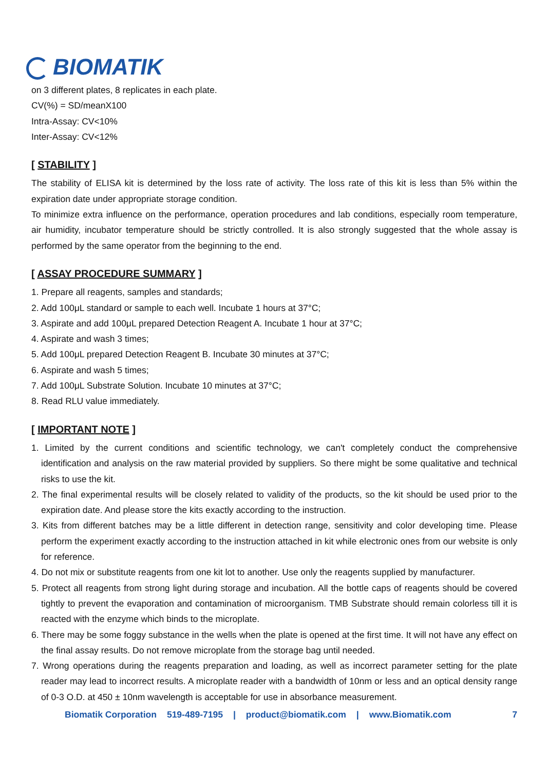BIOMATIK
on 3 different plates, 8 replicates in each plate.
CV(%) = SD/meanX100
Intra-Assay: CV<10%
Inter-Assay: CV<12%
[ STABILITY ]
The stability of ELISA kit is determined by the loss rate of activity. The loss rate of this kit is less than 5% within the expiration date under appropriate storage condition.
To minimize extra influence on the performance, operation procedures and lab conditions, especially room temperature, air humidity, incubator temperature should be strictly controlled. It is also strongly suggested that the whole assay is performed by the same operator from the beginning to the end.
[ ASSAY PROCEDURE SUMMARY ]
1. Prepare all reagents, samples and standards;
2. Add 100μL standard or sample to each well. Incubate 1 hours at 37°C;
3. Aspirate and add 100μL prepared Detection Reagent A. Incubate 1 hour at 37°C;
4. Aspirate and wash 3 times;
5. Add 100μL prepared Detection Reagent B. Incubate 30 minutes at 37°C;
6. Aspirate and wash 5 times;
7. Add 100μL Substrate Solution. Incubate 10 minutes at 37°C;
8. Read RLU value immediately.
[ IMPORTANT NOTE ]
1. Limited by the current conditions and scientific technology, we can't completely conduct the comprehensive identification and analysis on the raw material provided by suppliers. So there might be some qualitative and technical risks to use the kit.
2. The final experimental results will be closely related to validity of the products, so the kit should be used prior to the expiration date. And please store the kits exactly according to the instruction.
3. Kits from different batches may be a little different in detection range, sensitivity and color developing time. Please perform the experiment exactly according to the instruction attached in kit while electronic ones from our website is only for reference.
4. Do not mix or substitute reagents from one kit lot to another. Use only the reagents supplied by manufacturer.
5. Protect all reagents from strong light during storage and incubation. All the bottle caps of reagents should be covered tightly to prevent the evaporation and contamination of microorganism. TMB Substrate should remain colorless till it is reacted with the enzyme which binds to the microplate.
6. There may be some foggy substance in the wells when the plate is opened at the first time. It will not have any effect on the final assay results. Do not remove microplate from the storage bag until needed.
7. Wrong operations during the reagents preparation and loading, as well as incorrect parameter setting for the plate reader may lead to incorrect results. A microplate reader with a bandwidth of 10nm or less and an optical density range of 0-3 O.D. at 450 ± 10nm wavelength is acceptable for use in absorbance measurement.
Biomatik Corporation 519-489-7195 | product@biomatik.com | www.Biomatik.com 7